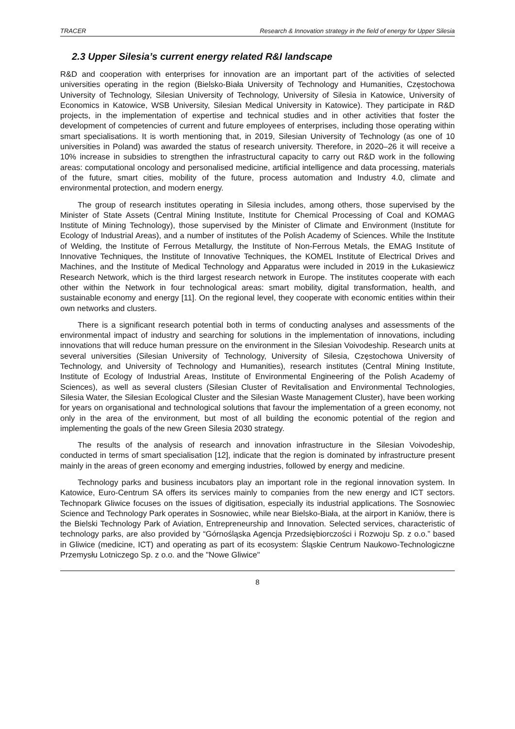TRACER Research & Innovation strategy in the field of energy for Upper Silesia
2.3 Upper Silesia’s current energy related R&I landscape
R&D and cooperation with enterprises for innovation are an important part of the activities of selected universities operating in the region (Bielsko-Biała University of Technology and Humanities, Częstochowa University of Technology, Silesian University of Technology, University of Silesia in Katowice, University of Economics in Katowice, WSB University, Silesian Medical University in Katowice). They participate in R&D projects, in the implementation of expertise and technical studies and in other activities that foster the development of competencies of current and future employees of enterprises, including those operating within smart specialisations. It is worth mentioning that, in 2019, Silesian University of Technology (as one of 10 universities in Poland) was awarded the status of research university. Therefore, in 2020–26 it will receive a 10% increase in subsidies to strengthen the infrastructural capacity to carry out R&D work in the following areas: computational oncology and personalised medicine, artificial intelligence and data processing, materials of the future, smart cities, mobility of the future, process automation and Industry 4.0, climate and environmental protection, and modern energy.
The group of research institutes operating in Silesia includes, among others, those supervised by the Minister of State Assets (Central Mining Institute, Institute for Chemical Processing of Coal and KOMAG Institute of Mining Technology), those supervised by the Minister of Climate and Environment (Institute for Ecology of Industrial Areas), and a number of institutes of the Polish Academy of Sciences. While the Institute of Welding, the Institute of Ferrous Metallurgy, the Institute of Non-Ferrous Metals, the EMAG Institute of Innovative Techniques, the Institute of Innovative Techniques, the KOMEL Institute of Electrical Drives and Machines, and the Institute of Medical Technology and Apparatus were included in 2019 in the Łukasiewicz Research Network, which is the third largest research network in Europe. The institutes cooperate with each other within the Network in four technological areas: smart mobility, digital transformation, health, and sustainable economy and energy [11]. On the regional level, they cooperate with economic entities within their own networks and clusters.
There is a significant research potential both in terms of conducting analyses and assessments of the environmental impact of industry and searching for solutions in the implementation of innovations, including innovations that will reduce human pressure on the environment in the Silesian Voivodeship. Research units at several universities (Silesian University of Technology, University of Silesia, Częstochowa University of Technology, and University of Technology and Humanities), research institutes (Central Mining Institute, Institute of Ecology of Industrial Areas, Institute of Environmental Engineering of the Polish Academy of Sciences), as well as several clusters (Silesian Cluster of Revitalisation and Environmental Technologies, Silesia Water, the Silesian Ecological Cluster and the Silesian Waste Management Cluster), have been working for years on organisational and technological solutions that favour the implementation of a green economy, not only in the area of the environment, but most of all building the economic potential of the region and implementing the goals of the new Green Silesia 2030 strategy.
The results of the analysis of research and innovation infrastructure in the Silesian Voivodeship, conducted in terms of smart specialisation [12], indicate that the region is dominated by infrastructure present mainly in the areas of green economy and emerging industries, followed by energy and medicine.
Technology parks and business incubators play an important role in the regional innovation system. In Katowice, Euro-Centrum SA offers its services mainly to companies from the new energy and ICT sectors. Technopark Gliwice focuses on the issues of digitisation, especially its industrial applications. The Sosnowiec Science and Technology Park operates in Sosnowiec, while near Bielsko-Biała, at the airport in Kaniów, there is the Bielski Technology Park of Aviation, Entrepreneurship and Innovation. Selected services, characteristic of technology parks, are also provided by “Górnośląska Agencja Przedsiębiorczości i Rozwoju Sp. z o.o.” based in Gliwice (medicine, ICT) and operating as part of its ecosystem: Śląskie Centrum Naukowo-Technologiczne Przemysłu Lotniczego Sp. z o.o. and the "Nowe Gliwice"
8